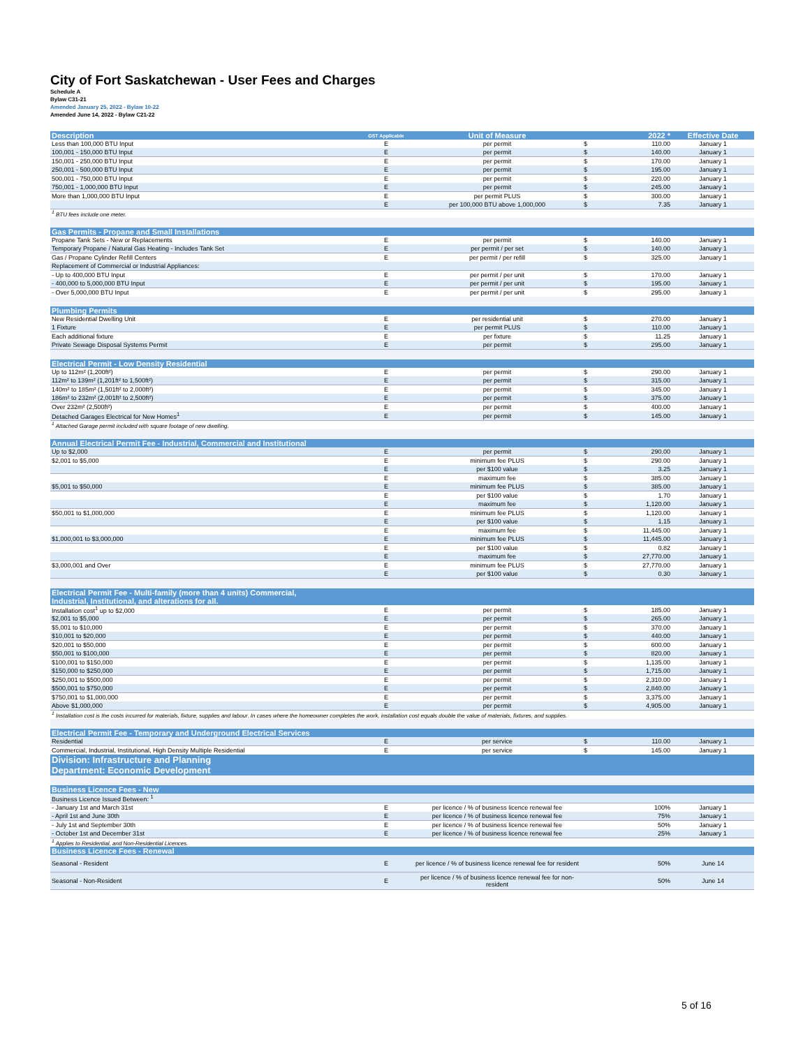City of Fort Saskatchewan - User Fees and Charges
Schedule A
Bylaw C31-21
Amended January 25, 2022 - Bylaw 10-22
Amended June 14, 2022 - Bylaw C21-22
| Description | GST Applicable | Unit of Measure | | 2022 * | Effective Date |
| --- | --- | --- | --- | --- | --- |
| Less than 100,000 BTU Input | E | per permit | $ | 110.00 | January 1 |
| 100,001 - 150,000 BTU Input | E | per permit | $ | 140.00 | January 1 |
| 150,001 - 250,000 BTU Input | E | per permit | $ | 170.00 | January 1 |
| 250,001 - 500,000 BTU Input | E | per permit | $ | 195.00 | January 1 |
| 500,001 - 750,000 BTU Input | E | per permit | $ | 220.00 | January 1 |
| 750,001 - 1,000,000 BTU Input | E | per permit | $ | 245.00 | January 1 |
| More than 1,000,000 BTU Input | E | per permit PLUS | $ | 300.00 | January 1 |
| | E | per 100,000 BTU above 1,000,000 | $ | 7.35 | January 1 |
| <sup>1</sup> BTU fees include one meter. | | | | | |
| Gas Permits - Propane and Small Installations | | | | | |
| Propane Tank Sets - New or Replacements | E | per permit | $ | 140.00 | January 1 |
| Temporary Propane / Natural Gas Heating - Includes Tank Set | E | per permit / per set | $ | 140.00 | January 1 |
| Gas / Propane Cylinder Refill Centers | E | per permit / per refill | $ | 325.00 | January 1 |
| Replacement of Commercial or Industrial Appliances: | | | | | |
| - Up to 400,000 BTU Input | E | per permit / per unit | $ | 170.00 | January 1 |
| - 400,000 to 5,000,000 BTU Input | E | per permit / per unit | $ | 195.00 | January 1 |
| - Over 5,000,000 BTU Input | E | per permit / per unit | $ | 295.00 | January 1 |
| Plumbing Permits | | | | | |
| New Residential Dwelling Unit | E | per residential unit | $ | 270.00 | January 1 |
| 1 Fixture | E | per permit PLUS | $ | 110.00 | January 1 |
| Each additional fixture | E | per fixture | $ | 11.25 | January 1 |
| Private Sewage Disposal Systems Permit | E | per permit | $ | 295.00 | January 1 |
| Electrical Permit - Low Density Residential | | | | | |
| Up to 112m² (1,200ft²) | E | per permit | $ | 290.00 | January 1 |
| 112m² to 139m² (1,201ft² to 1,500ft²) | E | per permit | $ | 315.00 | January 1 |
| 140m² to 185m² (1,501ft² to 2,000ft²) | E | per permit | $ | 345.00 | January 1 |
| 186m² to 232m² (2,001ft² to 2,500ft²) | E | per permit | $ | 375.00 | January 1 |
| Over 232m² (2,500ft²) | E | per permit | $ | 400.00 | January 1 |
| Detached Garages Electrical for New Homes<sup>1</sup> | E | per permit | $ | 145.00 | January 1 |
| <sup>1</sup> Attached Garage permit included with square footage of new dwelling. | | | | | |
| Annual Electrical Permit Fee - Industrial, Commercial and Institutional | | | | | |
| Up to $2,000 | E | per permit | $ | 290.00 | January 1 |
| $2,001 to $5,000 | E | minimum fee PLUS | $ | 290.00 | January 1 |
| | E | per $100 value | $ | 3.25 | January 1 |
| | E | maximum fee | $ | 385.00 | January 1 |
| $5,001 to $50,000 | E | minimum fee PLUS | $ | 385.00 | January 1 |
| | E | per $100 value | $ | 1.70 | January 1 |
| | E | maximum fee | $ | 1,120.00 | January 1 |
| $50,001 to $1,000,000 | E | minimum fee PLUS | $ | 1,120.00 | January 1 |
| | E | per $100 value | $ | 1.15 | January 1 |
| | E | maximum fee | $ | 11,445.00 | January 1 |
| $1,000,001 to $3,000,000 | E | minimum fee PLUS | $ | 11,445.00 | January 1 |
| | E | per $100 value | $ | 0.82 | January 1 |
| | E | maximum fee | $ | 27,770.00 | January 1 |
| $3,000,001 and Over | E | minimum fee PLUS | $ | 27,770.00 | January 1 |
| | E | per $100 value | $ | 0.30 | January 1 |
| Electrical Permit Fee - Multi-family (more than 4 units) Commercial, Industrial, Institutional, and alterations for all. | | | | | |
| Installation cost<sup>1</sup> up to $2,000 | E | per permit | $ | 185.00 | January 1 |
| $2,001 to $5,000 | E | per permit | $ | 265.00 | January 1 |
| $5,001 to $10,000 | E | per permit | $ | 370.00 | January 1 |
| $10,001 to $20,000 | E | per permit | $ | 440.00 | January 1 |
| $20,001 to $50,000 | E | per permit | $ | 600.00 | January 1 |
| $50,001 to $100,000 | E | per permit | $ | 820.00 | January 1 |
| $100,001 to $150,000 | E | per permit | $ | 1,135.00 | January 1 |
| $150,000 to $250,000 | E | per permit | $ | 1,715.00 | January 1 |
| $250,001 to $500,000 | E | per permit | $ | 2,310.00 | January 1 |
| $500,001 to $750,000 | E | per permit | $ | 2,840.00 | January 1 |
| $750,001 to $1,000,000 | E | per permit | $ | 3,375.00 | January 1 |
| Above $1,000,000 | E | per permit | $ | 4,905.00 | January 1 |
| <sup>1</sup> Installation cost is the costs incurred for materials, fixture, supplies and labour. In cases where the homeowner completes the work, installation cost equals double the value of materials, fixtures, and supplies. | | | | | |
| Electrical Permit Fee - Temporary and Underground Electrical Services | | | | | |
| Residential | E | per service | $ | 110.00 | January 1 |
| Commercial, Industrial, Institutional, High Density Multiple Residential | E | per service | $ | 145.00 | January 1 |
| Division: Infrastructure and Planning | | | | | |
| Department: Economic Development | | | | | |
| Business Licence Fees - New | | | | | |
| Business Licence Issued Between: <sup>1</sup> | | | | | |
| - January 1st and March 31st | E | per licence / % of business licence renewal fee | | 100% | January 1 |
| - April 1st and June 30th | E | per licence / % of business licence renewal fee | | 75% | January 1 |
| - July 1st and September 30th | E | per licence / % of business licence renewal fee | | 50% | January 1 |
| - October 1st and December 31st | E | per licence / % of business licence renewal fee | | 25% | January 1 |
| <sup>1</sup> Applies to Residential, and Non-Residential Licences. | | | | | |
| Business Licence Fees - Renewal | | | | | |
| Seasonal - Resident | E | per licence / % of business licence renewal fee for resident | | 50% | June 14 |
| Seasonal - Non-Resident | E | per licence / % of business licence renewal fee for non-resident | | 50% | June 14 |
5 of 16